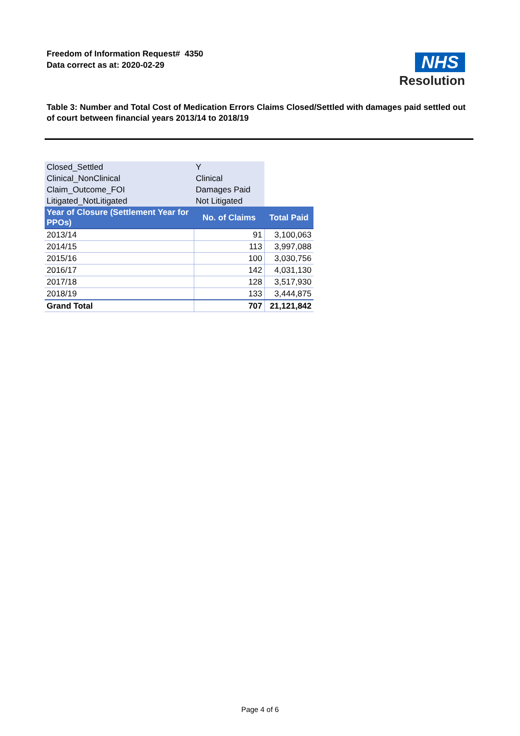Freedom of Information Request# 4350
Data correct as at: 2020-02-29
NHS
Resolution
Table 3: Number and Total Cost of Medication Errors Claims Closed/Settled with damages paid settled out of court between financial years 2013/14 to 2018/19
| Closed_Settled | Y | |
| Clinical_NonClinical | Clinical | |
| Claim_Outcome_FOI | Damages Paid | |
| Litigated_NotLitigated | Not Litigated | |
| Year of Closure (Settlement Year for PPOs) | No. of Claims | Total Paid |
| 2013/14 | 91 | 3,100,063 |
| 2014/15 | 113 | 3,997,088 |
| 2015/16 | 100 | 3,030,756 |
| 2016/17 | 142 | 4,031,130 |
| 2017/18 | 128 | 3,517,930 |
| 2018/19 | 133 | 3,444,875 |
| Grand Total | 707 | 21,121,842 |
Page 4 of 6